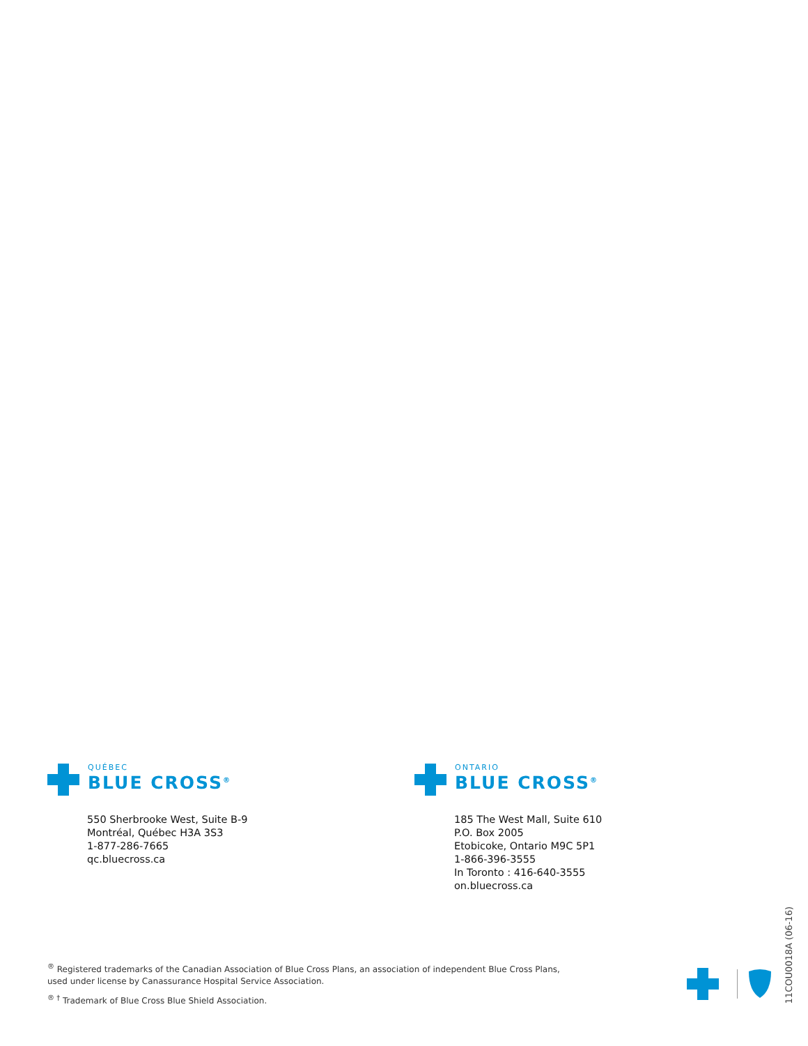QUÉBEC
BLUE CROSS<sup>®</sup>
550 Sherbrooke West, Suite B-9
Montréal, Québec H3A 3S3
1-877-286-7665
qc.bluecross.ca
ONTARIO
BLUE CROSS<sup>®</sup>
185 The West Mall, Suite 610
P.O. Box 2005
Etobicoke, Ontario M9C 5P1
1-866-396-3555
In Toronto : 416-640-3555
on.bluecross.ca
<sup>®</sup> Registered trademarks of the Canadian Association of Blue Cross Plans, an association of independent Blue Cross Plans, used under license by Canassurance Hospital Service Association.
<sup>® †</sup> Trademark of Blue Cross Blue Shield Association.
11COU0018A (06-16)